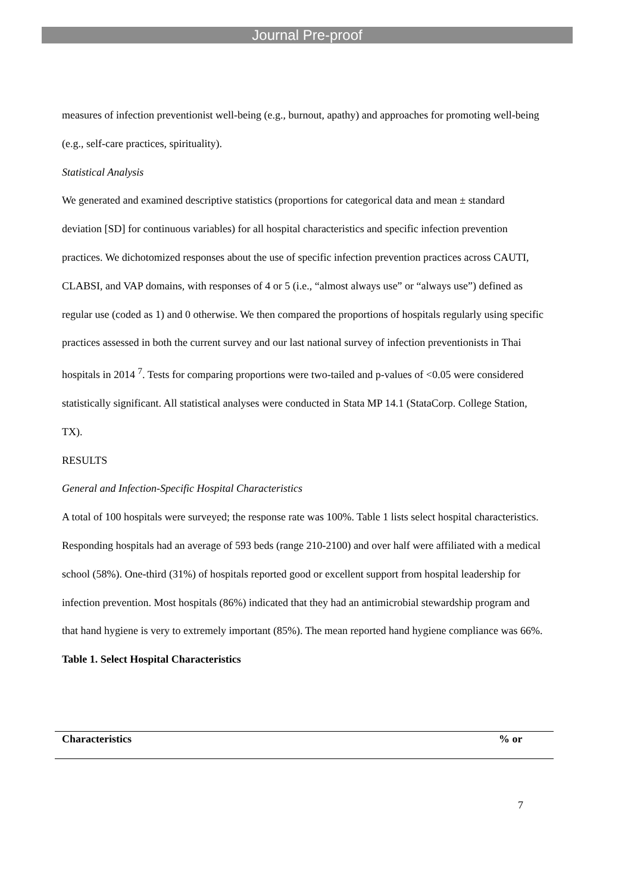Journal Pre-proof
measures of infection preventionist well-being (e.g., burnout, apathy) and approaches for promoting well-being (e.g., self-care practices, spirituality).
Statistical Analysis
We generated and examined descriptive statistics (proportions for categorical data and mean ± standard deviation [SD] for continuous variables) for all hospital characteristics and specific infection prevention practices. We dichotomized responses about the use of specific infection prevention practices across CAUTI, CLABSI, and VAP domains, with responses of 4 or 5 (i.e., “almost always use” or “always use”) defined as regular use (coded as 1) and 0 otherwise. We then compared the proportions of hospitals regularly using specific practices assessed in both the current survey and our last national survey of infection preventionists in Thai hospitals in 2014 <sup>7</sup>. Tests for comparing proportions were two-tailed and p-values of <0.05 were considered statistically significant. All statistical analyses were conducted in Stata MP 14.1 (StataCorp. College Station, TX).
RESULTS
General and Infection-Specific Hospital Characteristics
A total of 100 hospitals were surveyed; the response rate was 100%. Table 1 lists select hospital characteristics. Responding hospitals had an average of 593 beds (range 210-2100) and over half were affiliated with a medical school (58%). One-third (31%) of hospitals reported good or excellent support from hospital leadership for infection prevention. Most hospitals (86%) indicated that they had an antimicrobial stewardship program and that hand hygiene is very to extremely important (85%). The mean reported hand hygiene compliance was 66%.
Table 1. Select Hospital Characteristics
| Characteristics | % or |
| --- | --- |
7